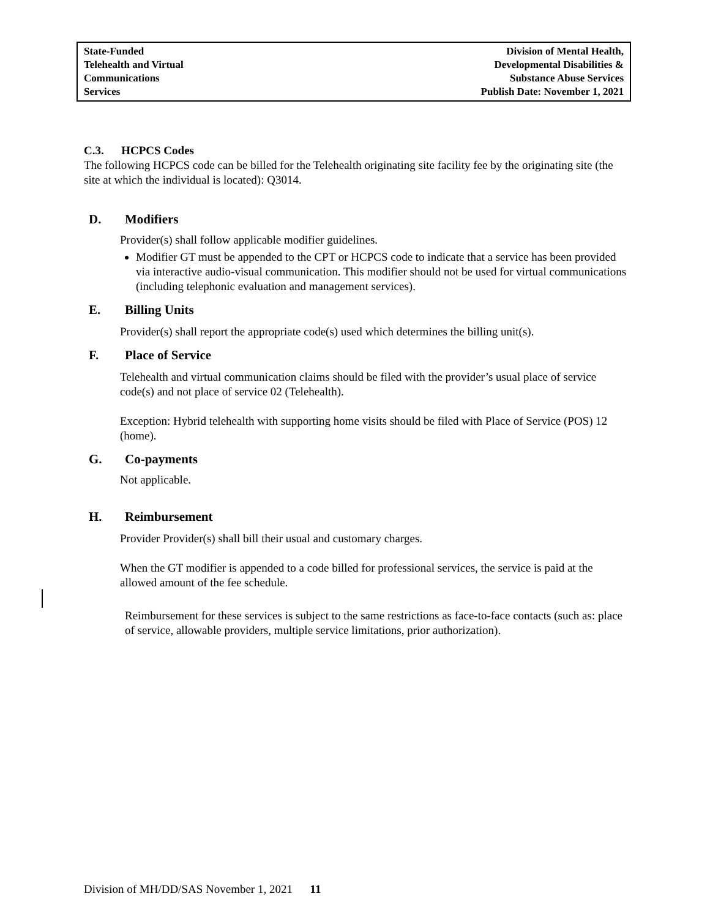State-Funded
Telehealth and Virtual
Communications
Services
Division of Mental Health,
Developmental Disabilities &
Substance Abuse Services
Publish Date: November 1, 2021
C.3. HCPCS Codes
The following HCPCS code can be billed for the Telehealth originating site facility fee by the originating site (the site at which the individual is located): Q3014.
D. Modifiers
Provider(s) shall follow applicable modifier guidelines.
Modifier GT must be appended to the CPT or HCPCS code to indicate that a service has been provided via interactive audio-visual communication. This modifier should not be used for virtual communications (including telephonic evaluation and management services).
E. Billing Units
Provider(s) shall report the appropriate code(s) used which determines the billing unit(s).
F. Place of Service
Telehealth and virtual communication claims should be filed with the provider’s usual place of service code(s) and not place of service 02 (Telehealth).
Exception: Hybrid telehealth with supporting home visits should be filed with Place of Service (POS) 12 (home).
G. Co-payments
Not applicable.
H. Reimbursement
Provider Provider(s) shall bill their usual and customary charges.
When the GT modifier is appended to a code billed for professional services, the service is paid at the allowed amount of the fee schedule.
Reimbursement for these services is subject to the same restrictions as face-to-face contacts (such as: place of service, allowable providers, multiple service limitations, prior authorization).
Division of MH/DD/SAS November 1, 2021 11